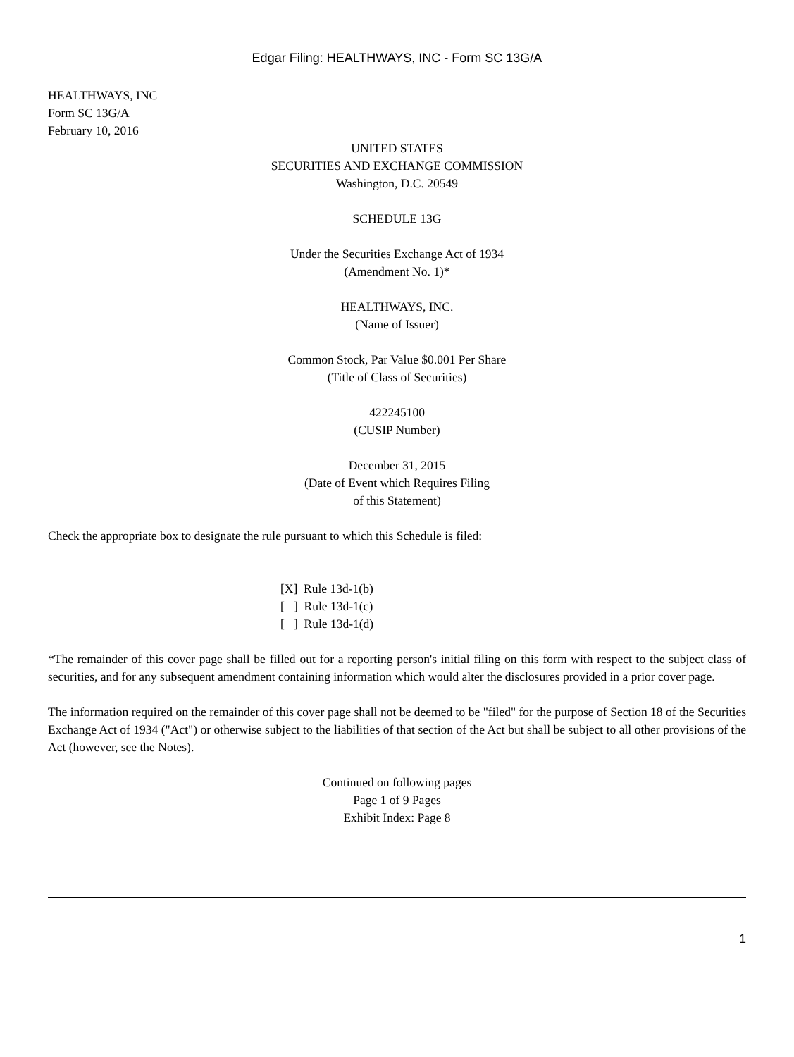Edgar Filing: HEALTHWAYS, INC - Form SC 13G/A
HEALTHWAYS, INC
Form SC 13G/A
February 10, 2016
UNITED STATES
SECURITIES AND EXCHANGE COMMISSION
Washington, D.C. 20549
SCHEDULE 13G
Under the Securities Exchange Act of 1934
(Amendment No. 1)*
HEALTHWAYS, INC.
(Name of Issuer)
Common Stock, Par Value $0.001 Per Share
(Title of Class of Securities)
422245100
(CUSIP Number)
December 31, 2015
(Date of Event which Requires Filing
of this Statement)
Check the appropriate box to designate the rule pursuant to which this Schedule is filed:
[X] Rule 13d-1(b)
[ ] Rule 13d-1(c)
[ ] Rule 13d-1(d)
*The remainder of this cover page shall be filled out for a reporting person's initial filing on this form with respect to the subject class of securities, and for any subsequent amendment containing information which would alter the disclosures provided in a prior cover page.
The information required on the remainder of this cover page shall not be deemed to be "filed" for the purpose of Section 18 of the Securities Exchange Act of 1934 ("Act") or otherwise subject to the liabilities of that section of the Act but shall be subject to all other provisions of the Act (however, see the Notes).
Continued on following pages
Page 1 of 9 Pages
Exhibit Index: Page 8
1